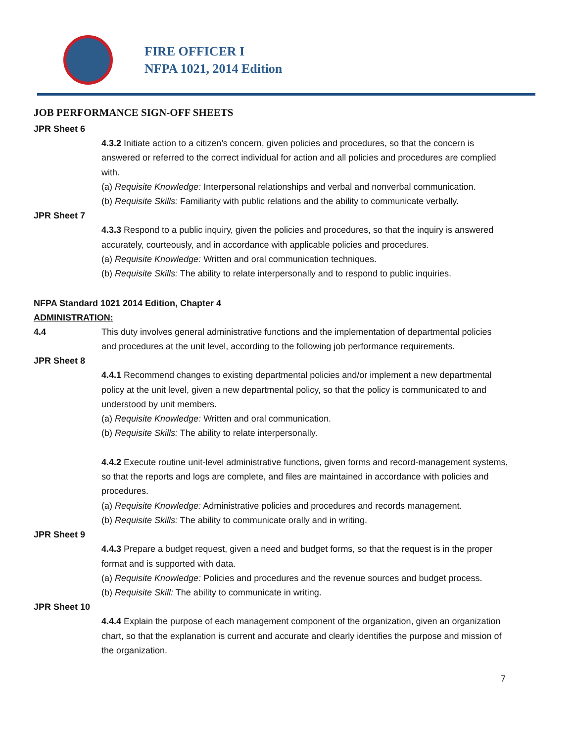FIRE OFFICER I
NFPA 1021, 2014 Edition
JOB PERFORMANCE SIGN-OFF SHEETS
JPR Sheet 6
4.3.2 Initiate action to a citizen’s concern, given policies and procedures, so that the concern is answered or referred to the correct individual for action and all policies and procedures are complied with.
(a) Requisite Knowledge: Interpersonal relationships and verbal and nonverbal communication.
(b) Requisite Skills: Familiarity with public relations and the ability to communicate verbally.
JPR Sheet 7
4.3.3 Respond to a public inquiry, given the policies and procedures, so that the inquiry is answered accurately, courteously, and in accordance with applicable policies and procedures.
(a) Requisite Knowledge: Written and oral communication techniques.
(b) Requisite Skills: The ability to relate interpersonally and to respond to public inquiries.
NFPA Standard 1021 2014 Edition, Chapter 4
ADMINISTRATION:
4.4 This duty involves general administrative functions and the implementation of departmental policies and procedures at the unit level, according to the following job performance requirements.
JPR Sheet 8
4.4.1 Recommend changes to existing departmental policies and/or implement a new departmental policy at the unit level, given a new departmental policy, so that the policy is communicated to and understood by unit members.
(a) Requisite Knowledge: Written and oral communication.
(b) Requisite Skills: The ability to relate interpersonally.
4.4.2 Execute routine unit-level administrative functions, given forms and record-management systems, so that the reports and logs are complete, and files are maintained in accordance with policies and procedures.
(a) Requisite Knowledge: Administrative policies and procedures and records management.
(b) Requisite Skills: The ability to communicate orally and in writing.
JPR Sheet 9
4.4.3 Prepare a budget request, given a need and budget forms, so that the request is in the proper format and is supported with data.
(a) Requisite Knowledge: Policies and procedures and the revenue sources and budget process.
(b) Requisite Skill: The ability to communicate in writing.
JPR Sheet 10
4.4.4 Explain the purpose of each management component of the organization, given an organization chart, so that the explanation is current and accurate and clearly identifies the purpose and mission of the organization.
7